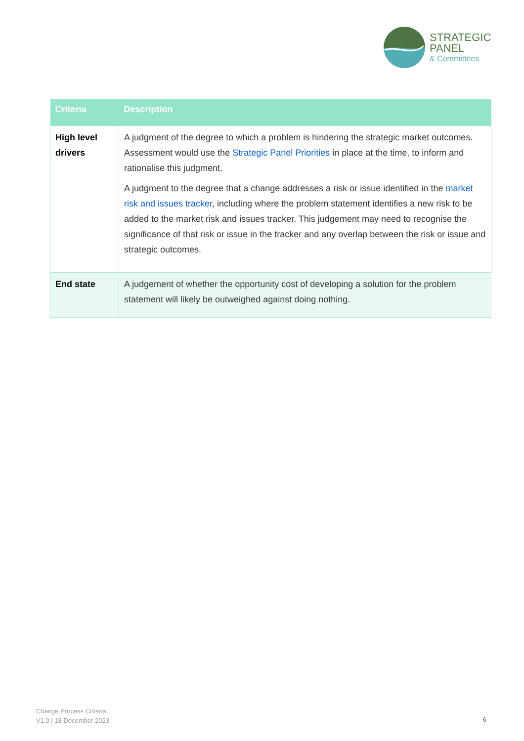STRATEGIC
PANEL
& Committees
| Criteria | Description |
| --- | --- |
| High level drivers | A judgment of the degree to which a problem is hindering the strategic market outcomes. Assessment would use the Strategic Panel Priorities in place at the time, to inform and rationalise this judgment. A judgment to the degree that a change addresses a risk or issue identified in the market risk and issues tracker , including where the problem statement identifies a new risk to be added to the market risk and issues tracker. This judgement may need to recognise the significance of that risk or issue in the tracker and any overlap between the risk or issue and strategic outcomes. |
| End state | A judgement of whether the opportunity cost of developing a solution for the problem statement will likely be outweighed against doing nothing. |
Change Process Criteria
V1.0 | 18 December 2023
6